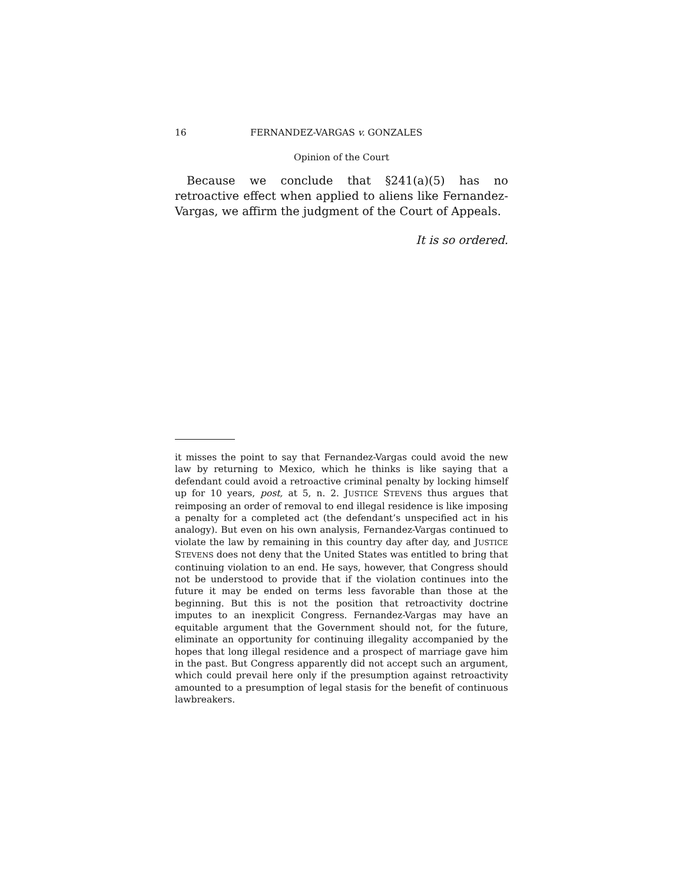16 FERNANDEZ-VARGAS v. GONZALES
Opinion of the Court
Because we conclude that §241(a)(5) has no retroactive effect when applied to aliens like Fernandez-Vargas, we affirm the judgment of the Court of Appeals.
It is so ordered.
it misses the point to say that Fernandez-Vargas could avoid the new law by returning to Mexico, which he thinks is like saying that a defendant could avoid a retroactive criminal penalty by locking himself up for 10 years, post, at 5, n. 2. JUSTICE STEVENS thus argues that reimposing an order of removal to end illegal residence is like imposing a penalty for a completed act (the defendant’s unspecified act in his analogy). But even on his own analysis, Fernandez-Vargas continued to violate the law by remaining in this country day after day, and JUSTICE STEVENS does not deny that the United States was entitled to bring that continuing violation to an end. He says, however, that Congress should not be understood to provide that if the violation continues into the future it may be ended on terms less favorable than those at the beginning. But this is not the position that retroactivity doctrine imputes to an inexplicit Congress. Fernandez-Vargas may have an equitable argument that the Government should not, for the future, eliminate an opportunity for continuing illegality accompanied by the hopes that long illegal residence and a prospect of marriage gave him in the past. But Congress apparently did not accept such an argument, which could prevail here only if the presumption against retroactivity amounted to a presumption of legal stasis for the benefit of continuous lawbreakers.